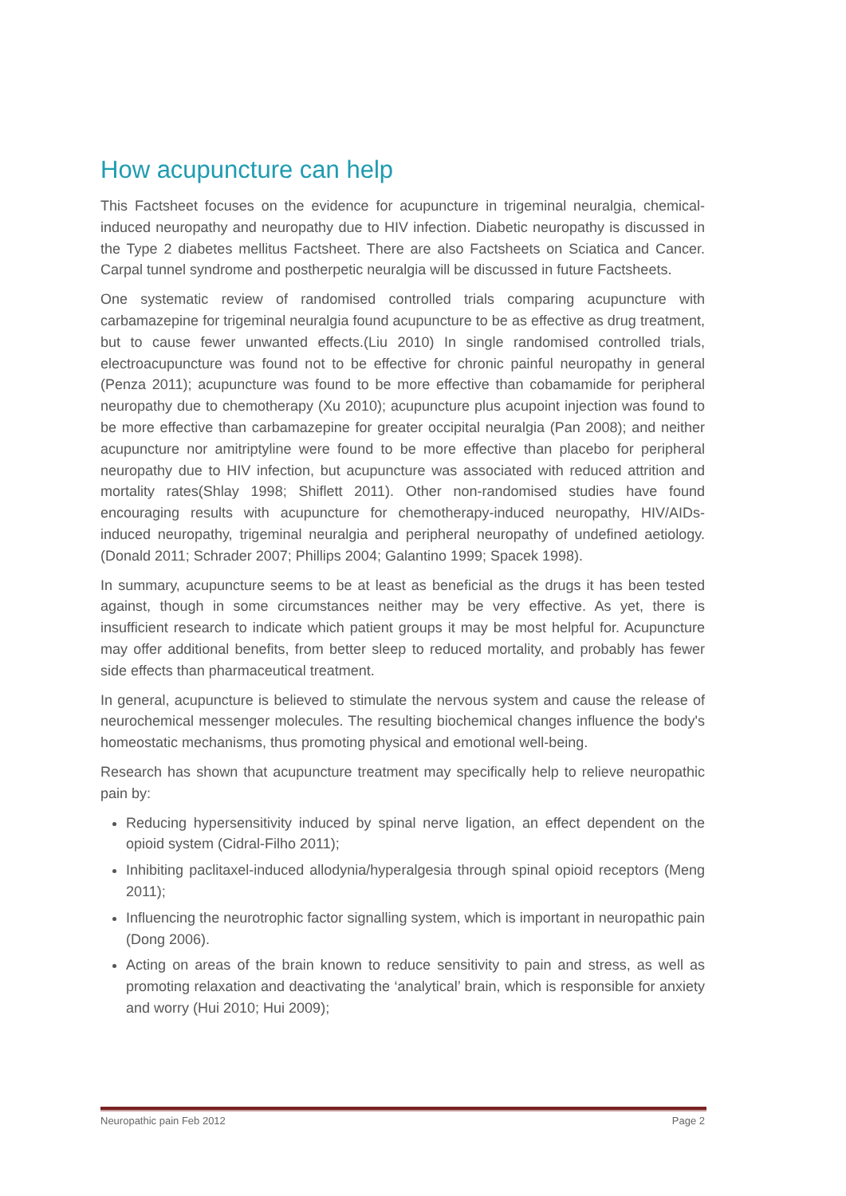How acupuncture can help
This Factsheet focuses on the evidence for acupuncture in trigeminal neuralgia, chemical-induced neuropathy and neuropathy due to HIV infection. Diabetic neuropathy is discussed in the Type 2 diabetes mellitus Factsheet. There are also Factsheets on Sciatica and Cancer. Carpal tunnel syndrome and postherpetic neuralgia will be discussed in future Factsheets.
One systematic review of randomised controlled trials comparing acupuncture with carbamazepine for trigeminal neuralgia found acupuncture to be as effective as drug treatment, but to cause fewer unwanted effects.(Liu 2010) In single randomised controlled trials, electroacupuncture was found not to be effective for chronic painful neuropathy in general (Penza 2011); acupuncture was found to be more effective than cobamamide for peripheral neuropathy due to chemotherapy (Xu 2010); acupuncture plus acupoint injection was found to be more effective than carbamazepine for greater occipital neuralgia (Pan 2008); and neither acupuncture nor amitriptyline were found to be more effective than placebo for peripheral neuropathy due to HIV infection, but acupuncture was associated with reduced attrition and mortality rates(Shlay 1998; Shiflett 2011). Other non-randomised studies have found encouraging results with acupuncture for chemotherapy-induced neuropathy, HIV/AIDs-induced neuropathy, trigeminal neuralgia and peripheral neuropathy of undefined aetiology.(Donald 2011; Schrader 2007; Phillips 2004; Galantino 1999; Spacek 1998).
In summary, acupuncture seems to be at least as beneficial as the drugs it has been tested against, though in some circumstances neither may be very effective. As yet, there is insufficient research to indicate which patient groups it may be most helpful for. Acupuncture may offer additional benefits, from better sleep to reduced mortality, and probably has fewer side effects than pharmaceutical treatment.
In general, acupuncture is believed to stimulate the nervous system and cause the release of neurochemical messenger molecules. The resulting biochemical changes influence the body's homeostatic mechanisms, thus promoting physical and emotional well-being.
Research has shown that acupuncture treatment may specifically help to relieve neuropathic pain by:
Reducing hypersensitivity induced by spinal nerve ligation, an effect dependent on the opioid system (Cidral-Filho 2011);
Inhibiting paclitaxel-induced allodynia/hyperalgesia through spinal opioid receptors (Meng 2011);
Influencing the neurotrophic factor signalling system, which is important in neuropathic pain (Dong 2006).
Acting on areas of the brain known to reduce sensitivity to pain and stress, as well as promoting relaxation and deactivating the ‘analytical’ brain, which is responsible for anxiety and worry (Hui 2010; Hui 2009);
Neuropathic pain Feb 2012 Page 2